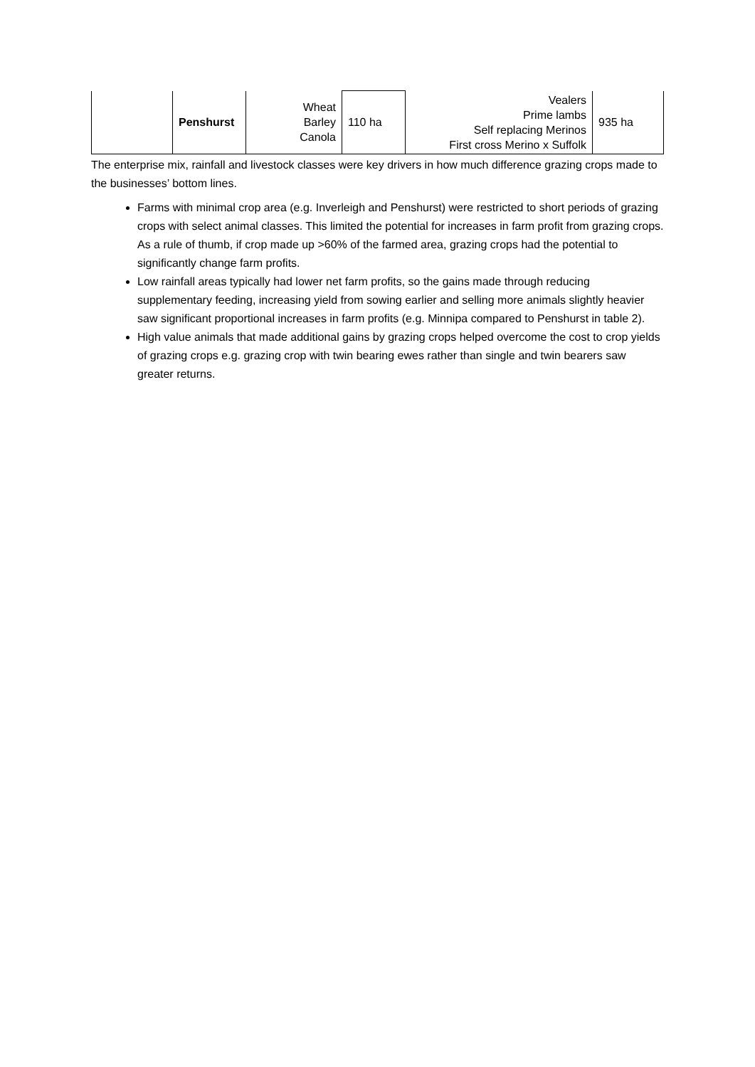| | Penshurst | Wheat Barley Canola | 110 ha | Vealers Prime lambs Self replacing Merinos First cross Merino x Suffolk | 935 ha |
The enterprise mix, rainfall and livestock classes were key drivers in how much difference grazing crops made to the businesses’ bottom lines.
Farms with minimal crop area (e.g. Inverleigh and Penshurst) were restricted to short periods of grazing crops with select animal classes. This limited the potential for increases in farm profit from grazing crops. As a rule of thumb, if crop made up >60% of the farmed area, grazing crops had the potential to significantly change farm profits.
Low rainfall areas typically had lower net farm profits, so the gains made through reducing supplementary feeding, increasing yield from sowing earlier and selling more animals slightly heavier saw significant proportional increases in farm profits (e.g. Minnipa compared to Penshurst in table 2).
High value animals that made additional gains by grazing crops helped overcome the cost to crop yields of grazing crops e.g. grazing crop with twin bearing ewes rather than single and twin bearers saw greater returns.